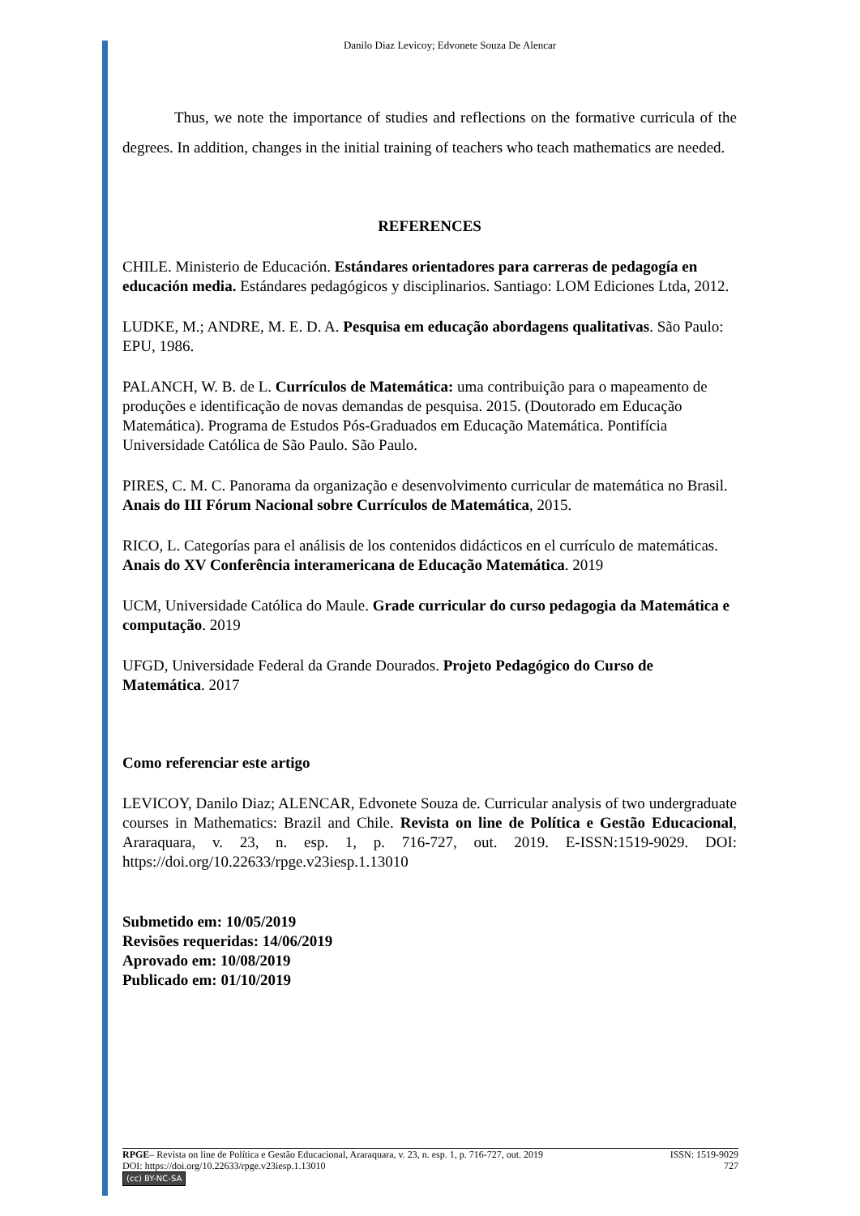Danilo Diaz Levicoy; Edvonete Souza De Alencar
Thus, we note the importance of studies and reflections on the formative curricula of the degrees. In addition, changes in the initial training of teachers who teach mathematics are needed.
REFERENCES
CHILE. Ministerio de Educación. Estándares orientadores para carreras de pedagogía en educación media. Estándares pedagógicos y disciplinarios. Santiago: LOM Ediciones Ltda, 2012.
LUDKE, M.; ANDRE, M. E. D. A. Pesquisa em educação abordagens qualitativas. São Paulo: EPU, 1986.
PALANCH, W. B. de L. Currículos de Matemática: uma contribuição para o mapeamento de produções e identificação de novas demandas de pesquisa. 2015. (Doutorado em Educação Matemática). Programa de Estudos Pós-Graduados em Educação Matemática. Pontifícia Universidade Católica de São Paulo. São Paulo.
PIRES, C. M. C. Panorama da organização e desenvolvimento curricular de matemática no Brasil. Anais do III Fórum Nacional sobre Currículos de Matemática, 2015.
RICO, L. Categorías para el análisis de los contenidos didácticos en el currículo de matemáticas. Anais do XV Conferência interamericana de Educação Matemática. 2019
UCM, Universidade Católica do Maule. Grade curricular do curso pedagogia da Matemática e computação. 2019
UFGD, Universidade Federal da Grande Dourados. Projeto Pedagógico do Curso de Matemática. 2017
Como referenciar este artigo
LEVICOY, Danilo Diaz; ALENCAR, Edvonete Souza de. Curricular analysis of two undergraduate courses in Mathematics: Brazil and Chile. Revista on line de Política e Gestão Educacional, Araraquara, v. 23, n. esp. 1, p. 716-727, out. 2019. E-ISSN:1519-9029. DOI: https://doi.org/10.22633/rpge.v23iesp.1.13010
Submetido em: 10/05/2019
Revisões requeridas: 14/06/2019
Aprovado em: 10/08/2019
Publicado em: 01/10/2019
RPGE– Revista on line de Política e Gestão Educacional, Araraquara, v. 23, n. esp. 1, p. 716-727, out. 2019 ISSN: 1519-9029
DOI: https://doi.org/10.22633/rpge.v23iesp.1.13010 727
(cc) BY-NC-SA